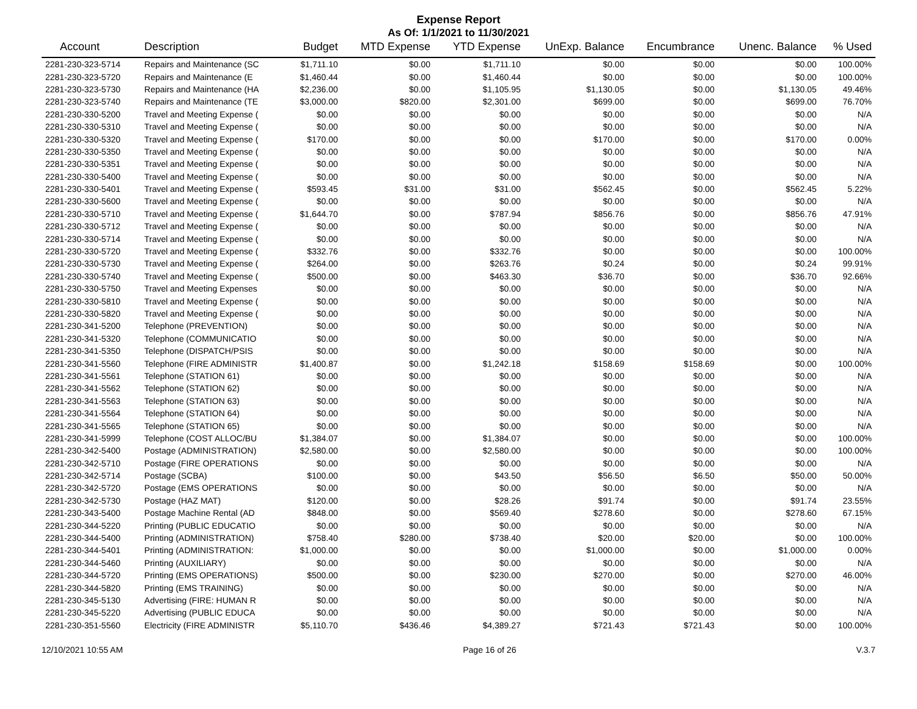Expense Report
As Of: 1/1/2021 to 11/30/2021
| Account | Description | Budget | MTD Expense | YTD Expense | UnExp. Balance | Encumbrance | Unenc. Balance | % Used |
| --- | --- | --- | --- | --- | --- | --- | --- | --- |
| 2281-230-323-5714 | Repairs and Maintenance (SC | $1,711.10 | $0.00 | $1,711.10 | $0.00 | $0.00 | $0.00 | 100.00% |
| 2281-230-323-5720 | Repairs and Maintenance (E | $1,460.44 | $0.00 | $1,460.44 | $0.00 | $0.00 | $0.00 | 100.00% |
| 2281-230-323-5730 | Repairs and Maintenance (HA | $2,236.00 | $0.00 | $1,105.95 | $1,130.05 | $0.00 | $1,130.05 | 49.46% |
| 2281-230-323-5740 | Repairs and Maintenance (TE | $3,000.00 | $820.00 | $2,301.00 | $699.00 | $0.00 | $699.00 | 76.70% |
| 2281-230-330-5200 | Travel and Meeting Expense ( | $0.00 | $0.00 | $0.00 | $0.00 | $0.00 | $0.00 | N/A |
| 2281-230-330-5310 | Travel and Meeting Expense ( | $0.00 | $0.00 | $0.00 | $0.00 | $0.00 | $0.00 | N/A |
| 2281-230-330-5320 | Travel and Meeting Expense ( | $170.00 | $0.00 | $0.00 | $170.00 | $0.00 | $170.00 | 0.00% |
| 2281-230-330-5350 | Travel and Meeting Expense ( | $0.00 | $0.00 | $0.00 | $0.00 | $0.00 | $0.00 | N/A |
| 2281-230-330-5351 | Travel and Meeting Expense ( | $0.00 | $0.00 | $0.00 | $0.00 | $0.00 | $0.00 | N/A |
| 2281-230-330-5400 | Travel and Meeting Expense ( | $0.00 | $0.00 | $0.00 | $0.00 | $0.00 | $0.00 | N/A |
| 2281-230-330-5401 | Travel and Meeting Expense ( | $593.45 | $31.00 | $31.00 | $562.45 | $0.00 | $562.45 | 5.22% |
| 2281-230-330-5600 | Travel and Meeting Expense ( | $0.00 | $0.00 | $0.00 | $0.00 | $0.00 | $0.00 | N/A |
| 2281-230-330-5710 | Travel and Meeting Expense ( | $1,644.70 | $0.00 | $787.94 | $856.76 | $0.00 | $856.76 | 47.91% |
| 2281-230-330-5712 | Travel and Meeting Expense ( | $0.00 | $0.00 | $0.00 | $0.00 | $0.00 | $0.00 | N/A |
| 2281-230-330-5714 | Travel and Meeting Expense ( | $0.00 | $0.00 | $0.00 | $0.00 | $0.00 | $0.00 | N/A |
| 2281-230-330-5720 | Travel and Meeting Expense ( | $332.76 | $0.00 | $332.76 | $0.00 | $0.00 | $0.00 | 100.00% |
| 2281-230-330-5730 | Travel and Meeting Expense ( | $264.00 | $0.00 | $263.76 | $0.24 | $0.00 | $0.24 | 99.91% |
| 2281-230-330-5740 | Travel and Meeting Expense ( | $500.00 | $0.00 | $463.30 | $36.70 | $0.00 | $36.70 | 92.66% |
| 2281-230-330-5750 | Travel and Meeting Expenses | $0.00 | $0.00 | $0.00 | $0.00 | $0.00 | $0.00 | N/A |
| 2281-230-330-5810 | Travel and Meeting Expense ( | $0.00 | $0.00 | $0.00 | $0.00 | $0.00 | $0.00 | N/A |
| 2281-230-330-5820 | Travel and Meeting Expense ( | $0.00 | $0.00 | $0.00 | $0.00 | $0.00 | $0.00 | N/A |
| 2281-230-341-5200 | Telephone (PREVENTION) | $0.00 | $0.00 | $0.00 | $0.00 | $0.00 | $0.00 | N/A |
| 2281-230-341-5320 | Telephone (COMMUNICATIO | $0.00 | $0.00 | $0.00 | $0.00 | $0.00 | $0.00 | N/A |
| 2281-230-341-5350 | Telephone (DISPATCH/PSIS | $0.00 | $0.00 | $0.00 | $0.00 | $0.00 | $0.00 | N/A |
| 2281-230-341-5560 | Telephone (FIRE ADMINISTR | $1,400.87 | $0.00 | $1,242.18 | $158.69 | $158.69 | $0.00 | 100.00% |
| 2281-230-341-5561 | Telephone (STATION 61) | $0.00 | $0.00 | $0.00 | $0.00 | $0.00 | $0.00 | N/A |
| 2281-230-341-5562 | Telephone (STATION 62) | $0.00 | $0.00 | $0.00 | $0.00 | $0.00 | $0.00 | N/A |
| 2281-230-341-5563 | Telephone (STATION 63) | $0.00 | $0.00 | $0.00 | $0.00 | $0.00 | $0.00 | N/A |
| 2281-230-341-5564 | Telephone (STATION 64) | $0.00 | $0.00 | $0.00 | $0.00 | $0.00 | $0.00 | N/A |
| 2281-230-341-5565 | Telephone (STATION 65) | $0.00 | $0.00 | $0.00 | $0.00 | $0.00 | $0.00 | N/A |
| 2281-230-341-5999 | Telephone (COST ALLOC/BU | $1,384.07 | $0.00 | $1,384.07 | $0.00 | $0.00 | $0.00 | 100.00% |
| 2281-230-342-5400 | Postage (ADMINISTRATION) | $2,580.00 | $0.00 | $2,580.00 | $0.00 | $0.00 | $0.00 | 100.00% |
| 2281-230-342-5710 | Postage (FIRE OPERATIONS | $0.00 | $0.00 | $0.00 | $0.00 | $0.00 | $0.00 | N/A |
| 2281-230-342-5714 | Postage (SCBA) | $100.00 | $0.00 | $43.50 | $56.50 | $6.50 | $50.00 | 50.00% |
| 2281-230-342-5720 | Postage (EMS OPERATIONS | $0.00 | $0.00 | $0.00 | $0.00 | $0.00 | $0.00 | N/A |
| 2281-230-342-5730 | Postage (HAZ MAT) | $120.00 | $0.00 | $28.26 | $91.74 | $0.00 | $91.74 | 23.55% |
| 2281-230-343-5400 | Postage Machine Rental (AD | $848.00 | $0.00 | $569.40 | $278.60 | $0.00 | $278.60 | 67.15% |
| 2281-230-344-5220 | Printing (PUBLIC EDUCATIO | $0.00 | $0.00 | $0.00 | $0.00 | $0.00 | $0.00 | N/A |
| 2281-230-344-5400 | Printing (ADMINISTRATION) | $758.40 | $280.00 | $738.40 | $20.00 | $20.00 | $0.00 | 100.00% |
| 2281-230-344-5401 | Printing (ADMINISTRATION: | $1,000.00 | $0.00 | $0.00 | $1,000.00 | $0.00 | $1,000.00 | 0.00% |
| 2281-230-344-5460 | Printing (AUXILIARY) | $0.00 | $0.00 | $0.00 | $0.00 | $0.00 | $0.00 | N/A |
| 2281-230-344-5720 | Printing (EMS OPERATIONS) | $500.00 | $0.00 | $230.00 | $270.00 | $0.00 | $270.00 | 46.00% |
| 2281-230-344-5820 | Printing (EMS TRAINING) | $0.00 | $0.00 | $0.00 | $0.00 | $0.00 | $0.00 | N/A |
| 2281-230-345-5130 | Advertising (FIRE: HUMAN R | $0.00 | $0.00 | $0.00 | $0.00 | $0.00 | $0.00 | N/A |
| 2281-230-345-5220 | Advertising (PUBLIC EDUCA | $0.00 | $0.00 | $0.00 | $0.00 | $0.00 | $0.00 | N/A |
| 2281-230-351-5560 | Electricity (FIRE ADMINISTR | $5,110.70 | $436.46 | $4,389.27 | $721.43 | $721.43 | $0.00 | 100.00% |
12/10/2021 10:55 AM Page 16 of 26 V.3.7